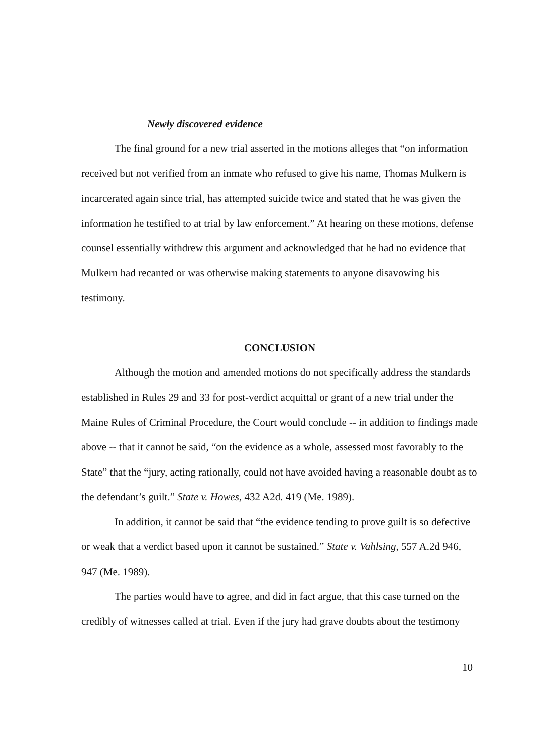Newly discovered evidence
The final ground for a new trial asserted in the motions alleges that “on information received but not verified from an inmate who refused to give his name, Thomas Mulkern is incarcerated again since trial, has attempted suicide twice and stated that he was given the information he testified to at trial by law enforcement.” At hearing on these motions, defense counsel essentially withdrew this argument and acknowledged that he had no evidence that Mulkern had recanted or was otherwise making statements to anyone disavowing his testimony.
CONCLUSION
Although the motion and amended motions do not specifically address the standards established in Rules 29 and 33 for post-verdict acquittal or grant of a new trial under the Maine Rules of Criminal Procedure, the Court would conclude -- in addition to findings made above -- that it cannot be said, “on the evidence as a whole, assessed most favorably to the State” that the “jury, acting rationally, could not have avoided having a reasonable doubt as to the defendant’s guilt.” State v. Howes, 432 A2d. 419 (Me. 1989).
In addition, it cannot be said that “the evidence tending to prove guilt is so defective or weak that a verdict based upon it cannot be sustained.” State v. Vahlsing, 557 A.2d 946, 947 (Me. 1989).
The parties would have to agree, and did in fact argue, that this case turned on the credibly of witnesses called at trial. Even if the jury had grave doubts about the testimony
10